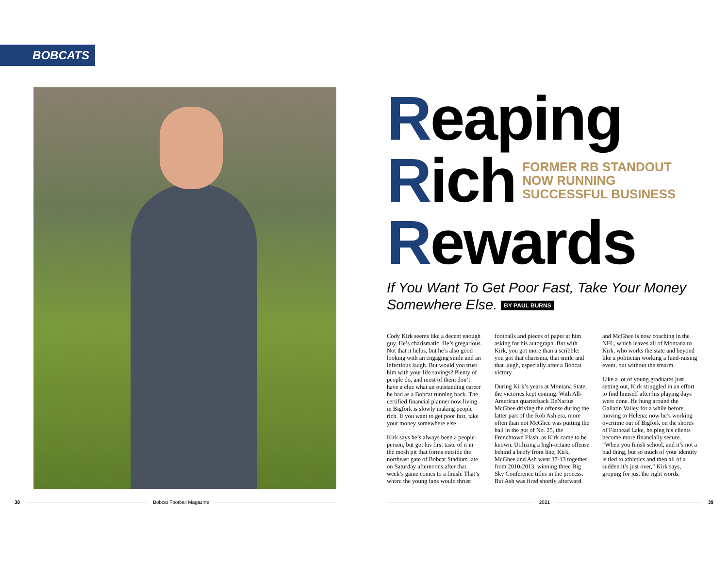BOBCATS
Reaping
Rich
FORMER RB STANDOUT
NOW RUNNING
SUCCESSFUL BUSINESS
Rewards
If You Want To Get Poor Fast, Take Your Money Somewhere Else. BY PAUL BURNS
Cody Kirk seems like a decent enough guy. He’s charismatic. He’s gregarious. Not that it helps, but he’s also good looking with an engaging smile and an infectious laugh. But would you trust him with your life savings? Plenty of people do, and most of them don’t have a clue what an outstanding career he had as a Bobcat running back. The certified financial planner now living in Bigfork is slowly making people rich. If you want to get poor fast, take your money somewhere else.
Kirk says he’s always been a people-person, but got his first taste of it in the mosh pit that forms outside the northeast gate of Bobcat Stadium late on Saturday afternoons after that week’s game comes to a finish. That’s where the young fans would thrust footballs and pieces of paper at him asking for his autograph. But with Kirk, you got more than a scribble: you got that charisma, that smile and that laugh, especially after a Bobcat victory.
During Kirk’s years at Montana State, the victories kept coming. With All-American quarterback DeNarius McGhee driving the offense during the latter part of the Rob Ash era, more often than not McGhee was putting the ball in the gut of No. 25, the Frenchtown Flash, as Kirk came to be known. Utilizing a high-octane offense behind a beefy front line, Kirk, McGhee and Ash went 37-13 together from 2010-2013, winning three Big Sky Conference titles in the process. But Ash was fired shortly afterward and McGhee is now coaching in the NFL, which leaves all of Montana to Kirk, who works the state and beyond like a politician working a fund-raising event, but without the smarm.
Like a lot of young graduates just setting out, Kirk struggled in an effort to find himself after his playing days were done. He hung around the Gallatin Valley for a while before moving to Helena; now he’s working overtime out of Bigfork on the shores of Flathead Lake, helping his clients become more financially secure. “When you finish school, and it’s not a bad thing, but so much of your identity is tied to athletics and then all of a sudden it’s just over,” Kirk says, groping for just the right words.
38 Bobcat Football Magazine 2021 39